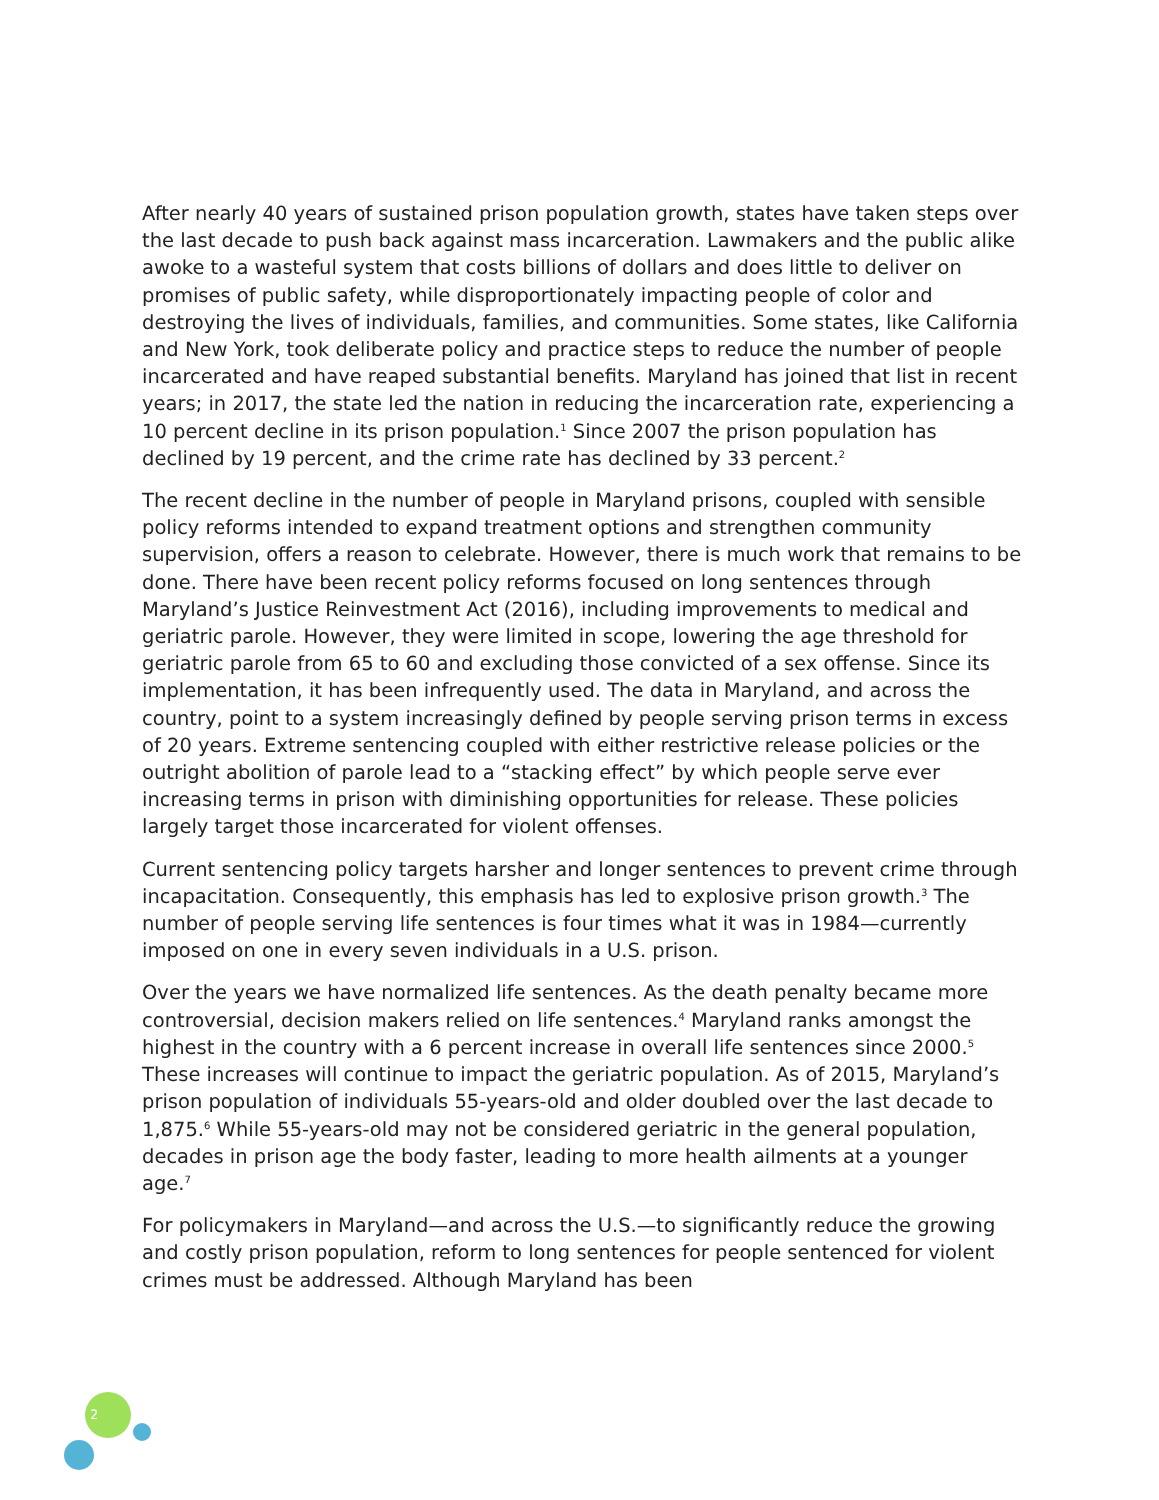After nearly 40 years of sustained prison population growth, states have taken steps over the last decade to push back against mass incarceration. Lawmakers and the public alike awoke to a wasteful system that costs billions of dollars and does little to deliver on promises of public safety, while disproportionately impacting people of color and destroying the lives of individuals, families, and communities. Some states, like California and New York, took deliberate policy and practice steps to reduce the number of people incarcerated and have reaped substantial benefits. Maryland has joined that list in recent years; in 2017, the state led the nation in reducing the incarceration rate, experiencing a 10 percent decline in its prison population.<sup>1</sup> Since 2007 the prison population has declined by 19 percent, and the crime rate has declined by 33 percent.<sup>2</sup>
The recent decline in the number of people in Maryland prisons, coupled with sensible policy reforms intended to expand treatment options and strengthen community supervision, offers a reason to celebrate. However, there is much work that remains to be done. There have been recent policy reforms focused on long sentences through Maryland’s Justice Reinvestment Act (2016), including improvements to medical and geriatric parole. However, they were limited in scope, lowering the age threshold for geriatric parole from 65 to 60 and excluding those convicted of a sex offense. Since its implementation, it has been infrequently used. The data in Maryland, and across the country, point to a system increasingly defined by people serving prison terms in excess of 20 years. Extreme sentencing coupled with either restrictive release policies or the outright abolition of parole lead to a “stacking effect” by which people serve ever increasing terms in prison with diminishing opportunities for release. These policies largely target those incarcerated for violent offenses.
Current sentencing policy targets harsher and longer sentences to prevent crime through incapacitation. Consequently, this emphasis has led to explosive prison growth.<sup>3</sup> The number of people serving life sentences is four times what it was in 1984—currently imposed on one in every seven individuals in a U.S. prison.
Over the years we have normalized life sentences. As the death penalty became more controversial, decision makers relied on life sentences.<sup>4</sup> Maryland ranks amongst the highest in the country with a 6 percent increase in overall life sentences since 2000.<sup>5</sup> These increases will continue to impact the geriatric population. As of 2015, Maryland’s prison population of individuals 55-years-old and older doubled over the last decade to 1,875.<sup>6</sup> While 55-years-old may not be considered geriatric in the general population, decades in prison age the body faster, leading to more health ailments at a younger age.<sup>7</sup>
For policymakers in Maryland—and across the U.S.—to significantly reduce the growing and costly prison population, reform to long sentences for people sentenced for violent crimes must be addressed. Although Maryland has been
2